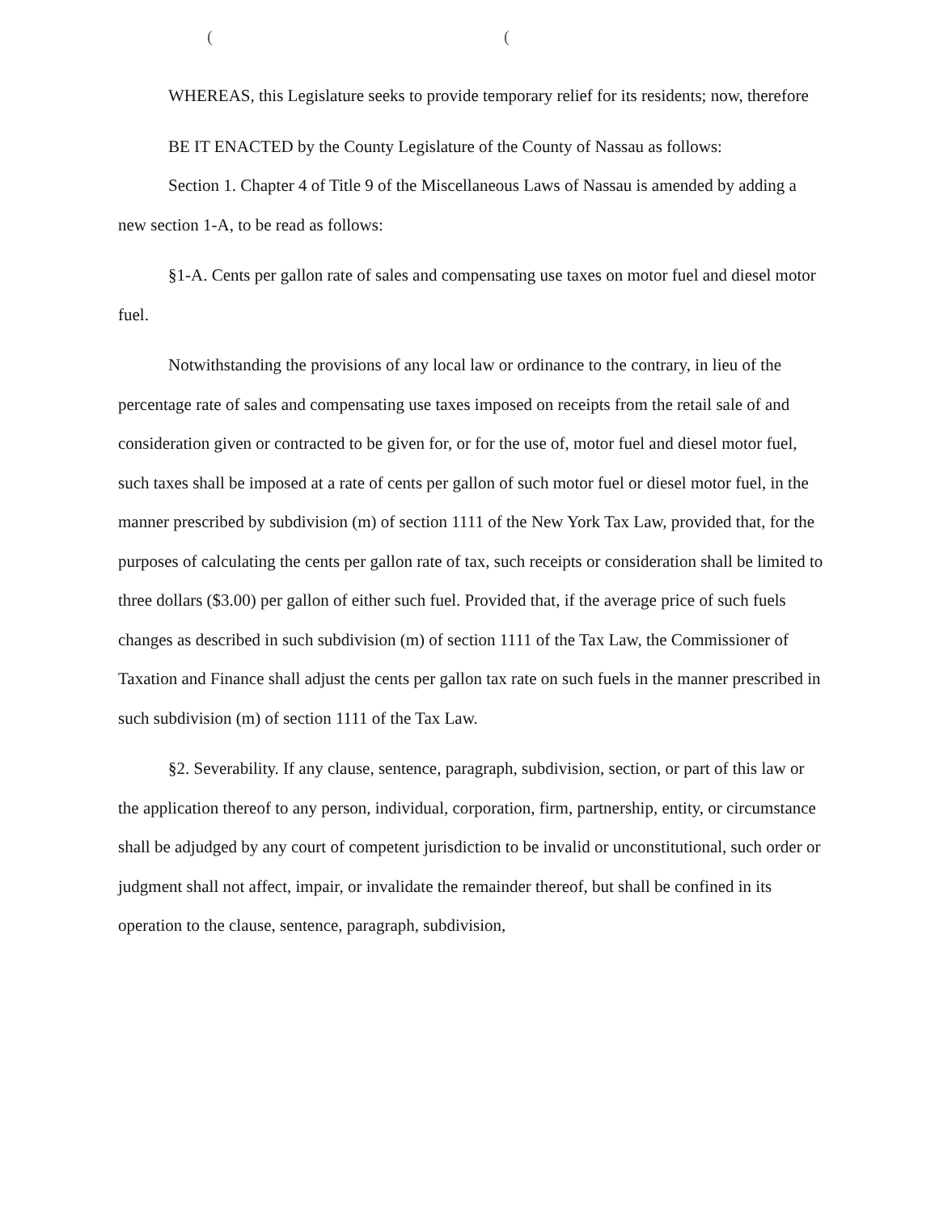( (
WHEREAS, this Legislature seeks to provide temporary relief for its residents; now, therefore
BE IT ENACTED by the County Legislature of the County of Nassau as follows:
Section 1. Chapter 4 of Title 9 of the Miscellaneous Laws of Nassau is amended by adding a new section 1-A, to be read as follows:
§1-A. Cents per gallon rate of sales and compensating use taxes on motor fuel and diesel motor fuel.
Notwithstanding the provisions of any local law or ordinance to the contrary, in lieu of the percentage rate of sales and compensating use taxes imposed on receipts from the retail sale of and consideration given or contracted to be given for, or for the use of, motor fuel and diesel motor fuel, such taxes shall be imposed at a rate of cents per gallon of such motor fuel or diesel motor fuel, in the manner prescribed by subdivision (m) of section 1111 of the New York Tax Law, provided that, for the purposes of calculating the cents per gallon rate of tax, such receipts or consideration shall be limited to three dollars ($3.00) per gallon of either such fuel. Provided that, if the average price of such fuels changes as described in such subdivision (m) of section 1111 of the Tax Law, the Commissioner of Taxation and Finance shall adjust the cents per gallon tax rate on such fuels in the manner prescribed in such subdivision (m) of section 1111 of the Tax Law.
§2. Severability. If any clause, sentence, paragraph, subdivision, section, or part of this law or the application thereof to any person, individual, corporation, firm, partnership, entity, or circumstance shall be adjudged by any court of competent jurisdiction to be invalid or unconstitutional, such order or judgment shall not affect, impair, or invalidate the remainder thereof, but shall be confined in its operation to the clause, sentence, paragraph, subdivision,